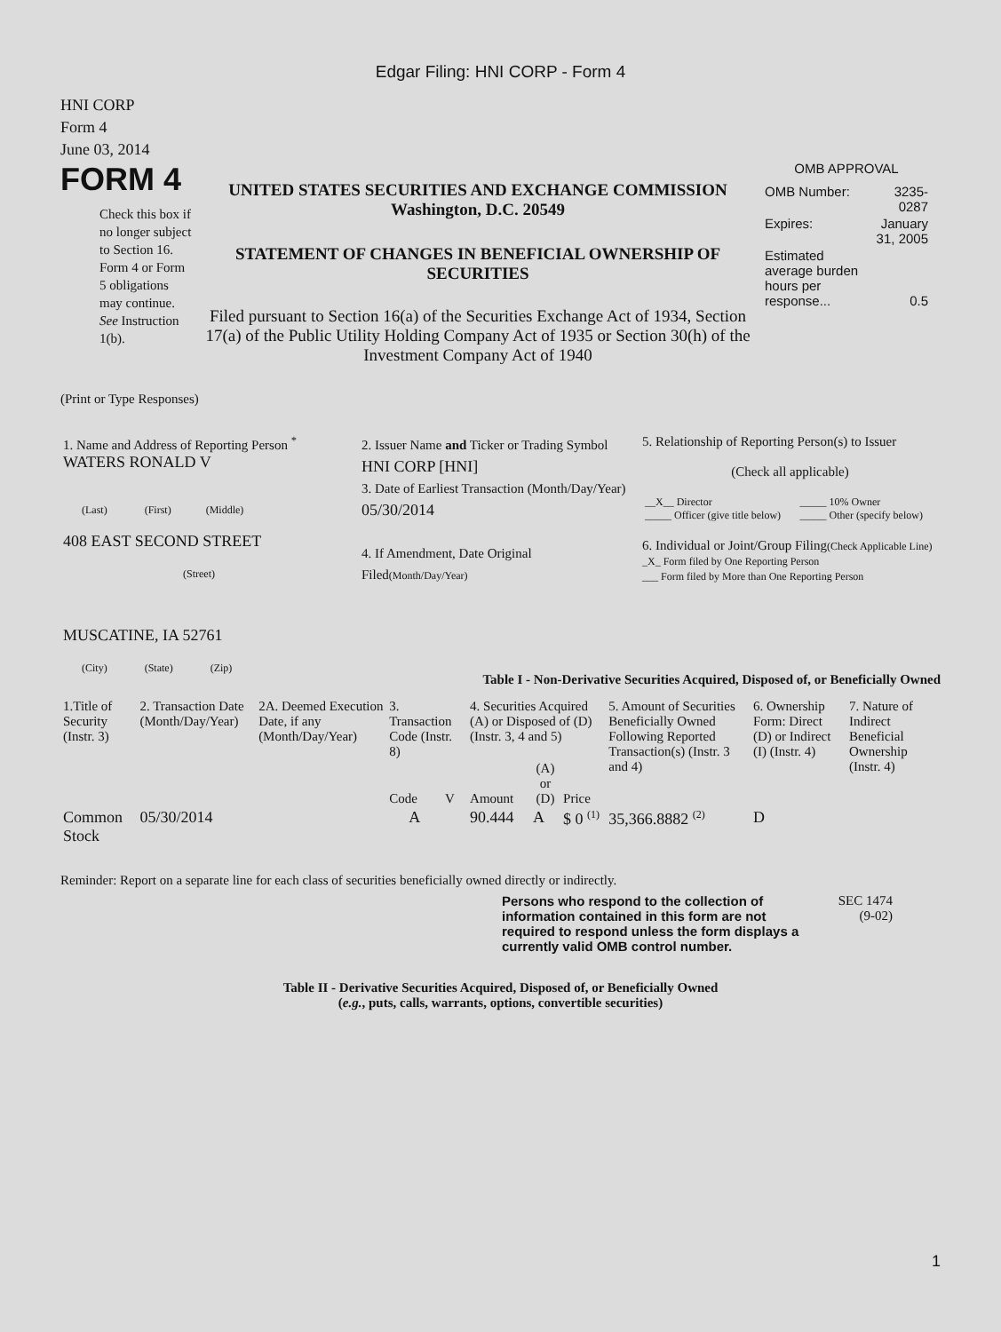Edgar Filing: HNI CORP - Form 4
HNI CORP
Form 4
June 03, 2014
FORM 4
Check this box if no longer subject to Section 16. Form 4 or Form 5 obligations may continue. See Instruction 1(b).
UNITED STATES SECURITIES AND EXCHANGE COMMISSION
Washington, D.C. 20549
STATEMENT OF CHANGES IN BENEFICIAL OWNERSHIP OF SECURITIES
Filed pursuant to Section 16(a) of the Securities Exchange Act of 1934, Section 17(a) of the Public Utility Holding Company Act of 1935 or Section 30(h) of the Investment Company Act of 1940
OMB APPROVAL
| OMB Number: | 3235-0287 |
| Expires: | January 31, 2005 |
| Estimated average burden hours per response... | 0.5 |
(Print or Type Responses)
| 1. Name and Address of Reporting Person <sup>*</sup> WATERS RONALD V (Last) (First) (Middle) 408 EAST SECOND STREET (Street) MUSCATINE, IA 52761 (City) (State) (Zip) | 2. Issuer Name and Ticker or Trading Symbol HNI CORP [HNI] 3. Date of Earliest Transaction (Month/Day/Year) 05/30/2014 4. If Amendment, Date Original Filed (Month/Day/Year) | 5. Relationship of Reporting Person(s) to Issuer (Check all applicable) / __X__ Director _____ Officer (give title below) / _____ 10% Owner _____ Other (specify below) / 6. Individual or Joint/Group Filing (Check Applicable Line) _X_ Form filed by One Reporting Person ___ Form filed by More than One Reporting Person |
Table I - Non-Derivative Securities Acquired, Disposed of, or Beneficially Owned
| 1.Title of Security (Instr. 3) | 2. Transaction Date (Month/Day/Year) | 2A. Deemed Execution Date, if any (Month/Day/Year) | 3. Transaction Code (Instr. 8) | | 4. Securities Acquired (A) or Disposed of (D) (Instr. 3, 4 and 5) | | | 5. Amount of Securities Beneficially Owned Following Reported Transaction(s) (Instr. 3 and 4) | 6. Ownership Form: Direct (D) or Indirect (I) (Instr. 4) | 7. Nature of Indirect Beneficial Ownership (Instr. 4) |
| --- | --- | --- | --- | --- | --- | --- | --- | --- | --- | --- |
| | | | Code | V | Amount | (A) or (D) | Price | | | |
| Common Stock | 05/30/2014 | | A | | 90.444 | A | $ 0 <sup>(1)</sup> | 35,366.8882 <sup>(2)</sup> | D | |
Reminder: Report on a separate line for each class of securities beneficially owned directly or indirectly.
Persons who respond to the collection of information contained in this form are not required to respond unless the form displays a currently valid OMB control number.
SEC 1474
(9-02)
Table II - Derivative Securities Acquired, Disposed of, or Beneficially Owned
(e.g., puts, calls, warrants, options, convertible securities)
1